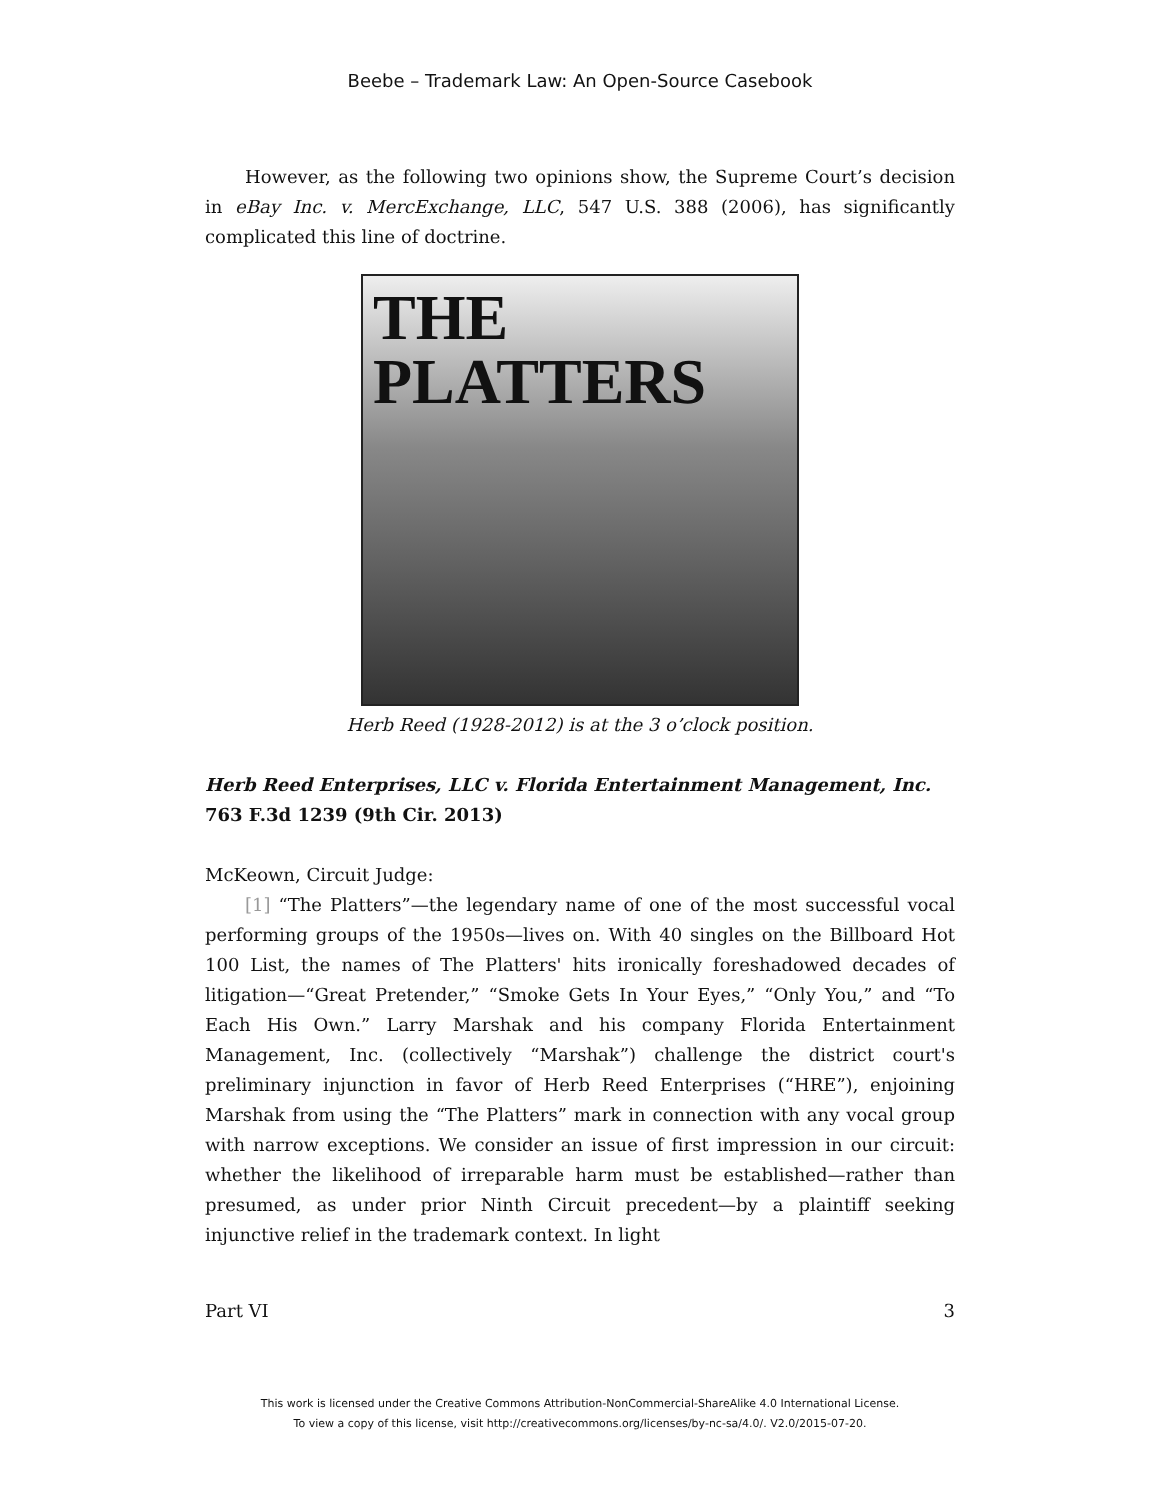Beebe – Trademark Law: An Open-Source Casebook
However, as the following two opinions show, the Supreme Court’s decision in eBay Inc. v. MercExchange, LLC, 547 U.S. 388 (2006), has significantly complicated this line of doctrine.
THE
PLATTERS
Herb Reed (1928-2012) is at the 3 o’clock position.
Herb Reed Enterprises, LLC v. Florida Entertainment Management, Inc.
763 F.3d 1239 (9th Cir. 2013)
McKeown, Circuit Judge:
[1] “The Platters”—the legendary name of one of the most successful vocal performing groups of the 1950s—lives on. With 40 singles on the Billboard Hot 100 List, the names of The Platters' hits ironically foreshadowed decades of litigation—“Great Pretender,” “Smoke Gets In Your Eyes,” “Only You,” and “To Each His Own.” Larry Marshak and his company Florida Entertainment Management, Inc. (collectively “Marshak”) challenge the district court's preliminary injunction in favor of Herb Reed Enterprises (“HRE”), enjoining Marshak from using the “The Platters” mark in connection with any vocal group with narrow exceptions. We consider an issue of first impression in our circuit: whether the likelihood of irreparable harm must be established—rather than presumed, as under prior Ninth Circuit precedent—by a plaintiff seeking injunctive relief in the trademark context. In light
Part VI 3
This work is licensed under the Creative Commons Attribution-NonCommercial-ShareAlike 4.0 International License.
To view a copy of this license, visit http://creativecommons.org/licenses/by-nc-sa/4.0/. V2.0/2015-07-20.